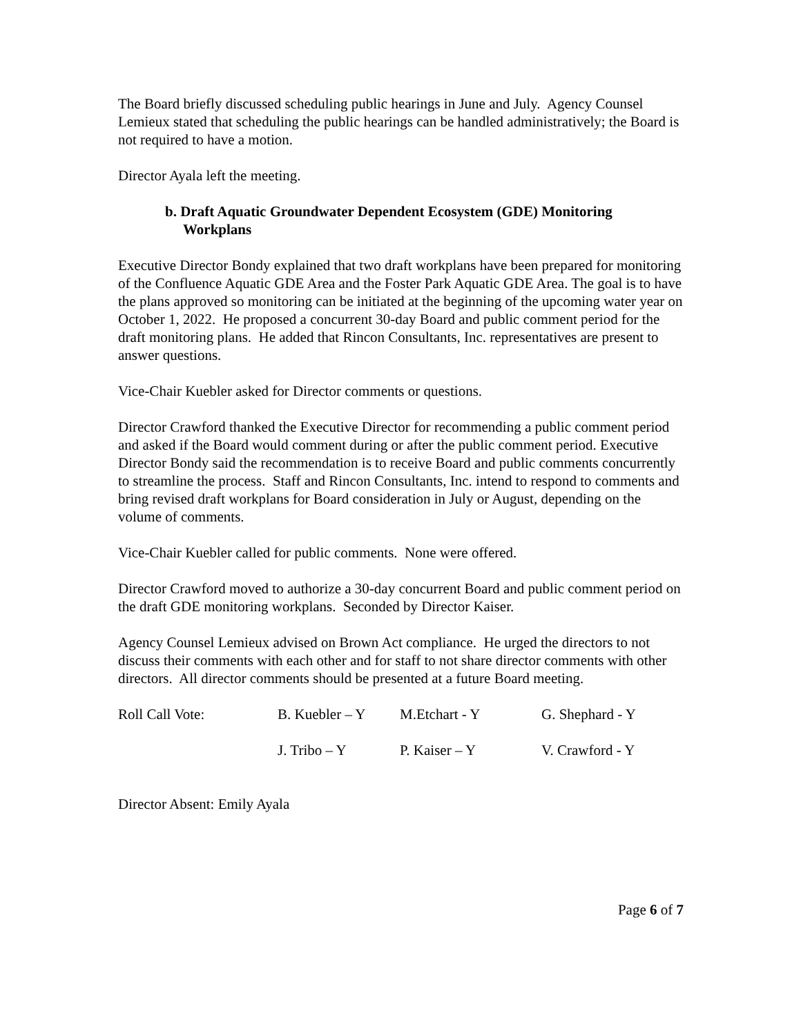The Board briefly discussed scheduling public hearings in June and July. Agency Counsel Lemieux stated that scheduling the public hearings can be handled administratively; the Board is not required to have a motion.
Director Ayala left the meeting.
b. Draft Aquatic Groundwater Dependent Ecosystem (GDE) Monitoring Workplans
Executive Director Bondy explained that two draft workplans have been prepared for monitoring of the Confluence Aquatic GDE Area and the Foster Park Aquatic GDE Area. The goal is to have the plans approved so monitoring can be initiated at the beginning of the upcoming water year on October 1, 2022. He proposed a concurrent 30-day Board and public comment period for the draft monitoring plans. He added that Rincon Consultants, Inc. representatives are present to answer questions.
Vice-Chair Kuebler asked for Director comments or questions.
Director Crawford thanked the Executive Director for recommending a public comment period and asked if the Board would comment during or after the public comment period. Executive Director Bondy said the recommendation is to receive Board and public comments concurrently to streamline the process. Staff and Rincon Consultants, Inc. intend to respond to comments and bring revised draft workplans for Board consideration in July or August, depending on the volume of comments.
Vice-Chair Kuebler called for public comments. None were offered.
Director Crawford moved to authorize a 30-day concurrent Board and public comment period on the draft GDE monitoring workplans. Seconded by Director Kaiser.
Agency Counsel Lemieux advised on Brown Act compliance. He urged the directors to not discuss their comments with each other and for staff to not share director comments with other directors. All director comments should be presented at a future Board meeting.
| Roll Call Vote: | B. Kuebler – Y | M.Etchart - Y | G. Shephard - Y |
| | J. Tribo – Y | P. Kaiser – Y | V. Crawford - Y |
Director Absent: Emily Ayala
Page 6 of 7